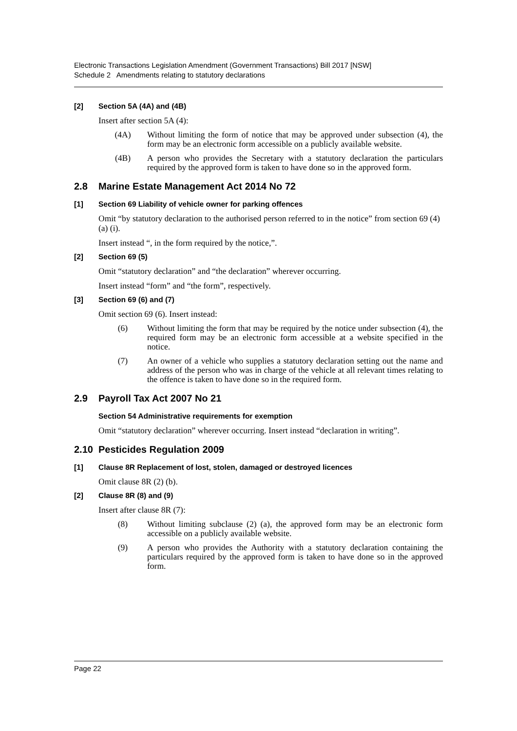Electronic Transactions Legislation Amendment (Government Transactions) Bill 2017 [NSW]
Schedule 2 Amendments relating to statutory declarations
[2] Section 5A (4A) and (4B)
Insert after section 5A (4):
(4A) Without limiting the form of notice that may be approved under subsection (4), the form may be an electronic form accessible on a publicly available website.
(4B) A person who provides the Secretary with a statutory declaration the particulars required by the approved form is taken to have done so in the approved form.
2.8 Marine Estate Management Act 2014 No 72
[1] Section 69 Liability of vehicle owner for parking offences
Omit “by statutory declaration to the authorised person referred to in the notice” from section 69 (4) (a) (i).
Insert instead “, in the form required by the notice,”.
[2] Section 69 (5)
Omit “statutory declaration” and “the declaration” wherever occurring.
Insert instead “form” and “the form”, respectively.
[3] Section 69 (6) and (7)
Omit section 69 (6). Insert instead:
(6) Without limiting the form that may be required by the notice under subsection (4), the required form may be an electronic form accessible at a website specified in the notice.
(7) An owner of a vehicle who supplies a statutory declaration setting out the name and address of the person who was in charge of the vehicle at all relevant times relating to the offence is taken to have done so in the required form.
2.9 Payroll Tax Act 2007 No 21
Section 54 Administrative requirements for exemption
Omit “statutory declaration” wherever occurring. Insert instead “declaration in writing”.
2.10 Pesticides Regulation 2009
[1] Clause 8R Replacement of lost, stolen, damaged or destroyed licences
Omit clause 8R (2) (b).
[2] Clause 8R (8) and (9)
Insert after clause 8R (7):
(8) Without limiting subclause (2) (a), the approved form may be an electronic form accessible on a publicly available website.
(9) A person who provides the Authority with a statutory declaration containing the particulars required by the approved form is taken to have done so in the approved form.
Page 22